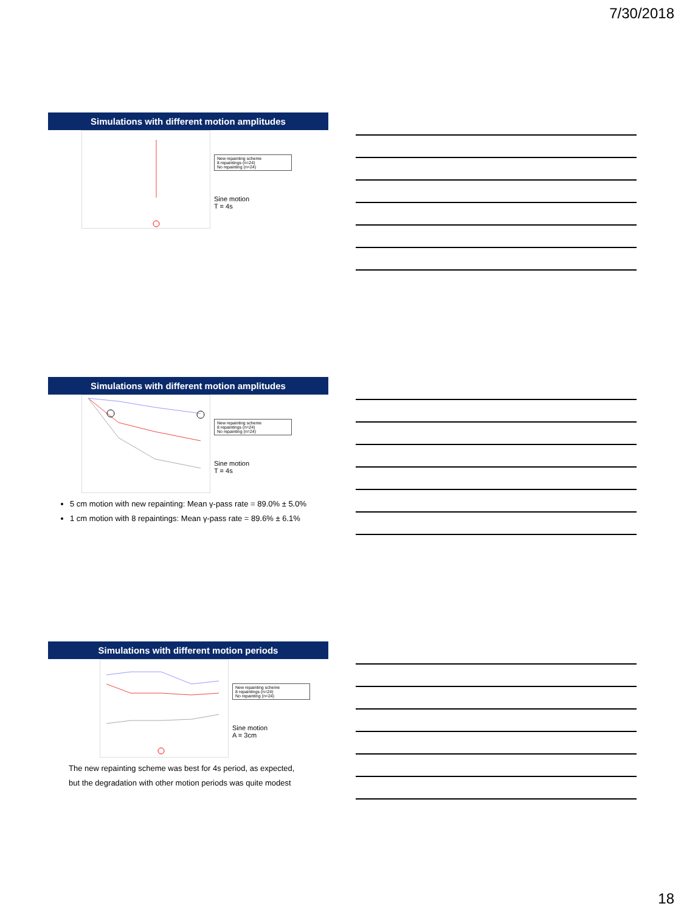7/30/2018
Simulations with different motion amplitudes
New repainting scheme
8 repaintings (n=24)
No repainting (n=24)
Sine motion
T = 4s
Simulations with different motion amplitudes
New repainting scheme
8 repaintings (n=24)
No repainting (n=24)
Sine motion
T = 4s
5 cm motion with new repainting: Mean γ-pass rate = 89.0% ± 5.0%
1 cm motion with 8 repaintings: Mean γ-pass rate = 89.6% ± 6.1%
Simulations with different motion periods
New repainting scheme
8 repaintings (n=24)
No repainting (n=24)
Sine motion
A = 3cm
The new repainting scheme was best for 4s period, as expected,
but the degradation with other motion periods was quite modest
18